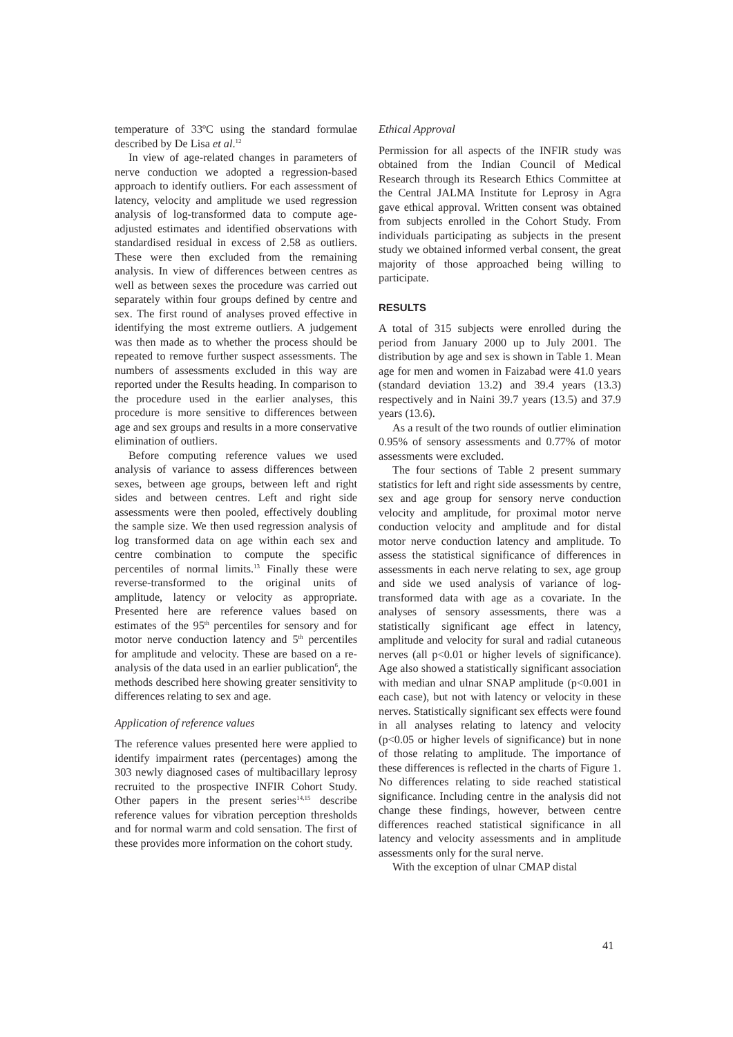temperature of 33ºC using the standard formulae described by De Lisa et al.<sup>12</sup>
In view of age-related changes in parameters of nerve conduction we adopted a regression-based approach to identify outliers. For each assessment of latency, velocity and amplitude we used regression analysis of log-transformed data to compute age-adjusted estimates and identified observations with standardised residual in excess of 2.58 as outliers. These were then excluded from the remaining analysis. In view of differences between centres as well as between sexes the procedure was carried out separately within four groups defined by centre and sex. The first round of analyses proved effective in identifying the most extreme outliers. A judgement was then made as to whether the process should be repeated to remove further suspect assessments. The numbers of assessments excluded in this way are reported under the Results heading. In comparison to the procedure used in the earlier analyses, this procedure is more sensitive to differences between age and sex groups and results in a more conservative elimination of outliers.
Before computing reference values we used analysis of variance to assess differences between sexes, between age groups, between left and right sides and between centres. Left and right side assessments were then pooled, effectively doubling the sample size. We then used regression analysis of log transformed data on age within each sex and centre combination to compute the specific percentiles of normal limits.<sup>13</sup> Finally these were reverse-transformed to the original units of amplitude, latency or velocity as appropriate. Presented here are reference values based on estimates of the 95<sup>th</sup> percentiles for sensory and for motor nerve conduction latency and 5<sup>th</sup> percentiles for amplitude and velocity. These are based on a re-analysis of the data used in an earlier publication<sup>6</sup>, the methods described here showing greater sensitivity to differences relating to sex and age.
Application of reference values
The reference values presented here were applied to identify impairment rates (percentages) among the 303 newly diagnosed cases of multibacillary leprosy recruited to the prospective INFIR Cohort Study. Other papers in the present series<sup>14,15</sup> describe reference values for vibration perception thresholds and for normal warm and cold sensation. The first of these provides more information on the cohort study.
Ethical Approval
Permission for all aspects of the INFIR study was obtained from the Indian Council of Medical Research through its Research Ethics Committee at the Central JALMA Institute for Leprosy in Agra gave ethical approval. Written consent was obtained from subjects enrolled in the Cohort Study. From individuals participating as subjects in the present study we obtained informed verbal consent, the great majority of those approached being willing to participate.
RESULTS
A total of 315 subjects were enrolled during the period from January 2000 up to July 2001. The distribution by age and sex is shown in Table 1. Mean age for men and women in Faizabad were 41.0 years (standard deviation 13.2) and 39.4 years (13.3) respectively and in Naini 39.7 years (13.5) and 37.9 years (13.6).
As a result of the two rounds of outlier elimination 0.95% of sensory assessments and 0.77% of motor assessments were excluded.
The four sections of Table 2 present summary statistics for left and right side assessments by centre, sex and age group for sensory nerve conduction velocity and amplitude, for proximal motor nerve conduction velocity and amplitude and for distal motor nerve conduction latency and amplitude. To assess the statistical significance of differences in assessments in each nerve relating to sex, age group and side we used analysis of variance of log-transformed data with age as a covariate. In the analyses of sensory assessments, there was a statistically significant age effect in latency, amplitude and velocity for sural and radial cutaneous nerves (all p<0.01 or higher levels of significance). Age also showed a statistically significant association with median and ulnar SNAP amplitude (p<0.001 in each case), but not with latency or velocity in these nerves. Statistically significant sex effects were found in all analyses relating to latency and velocity (p<0.05 or higher levels of significance) but in none of those relating to amplitude. The importance of these differences is reflected in the charts of Figure 1. No differences relating to side reached statistical significance. Including centre in the analysis did not change these findings, however, between centre differences reached statistical significance in all latency and velocity assessments and in amplitude assessments only for the sural nerve.
With the exception of ulnar CMAP distal
41